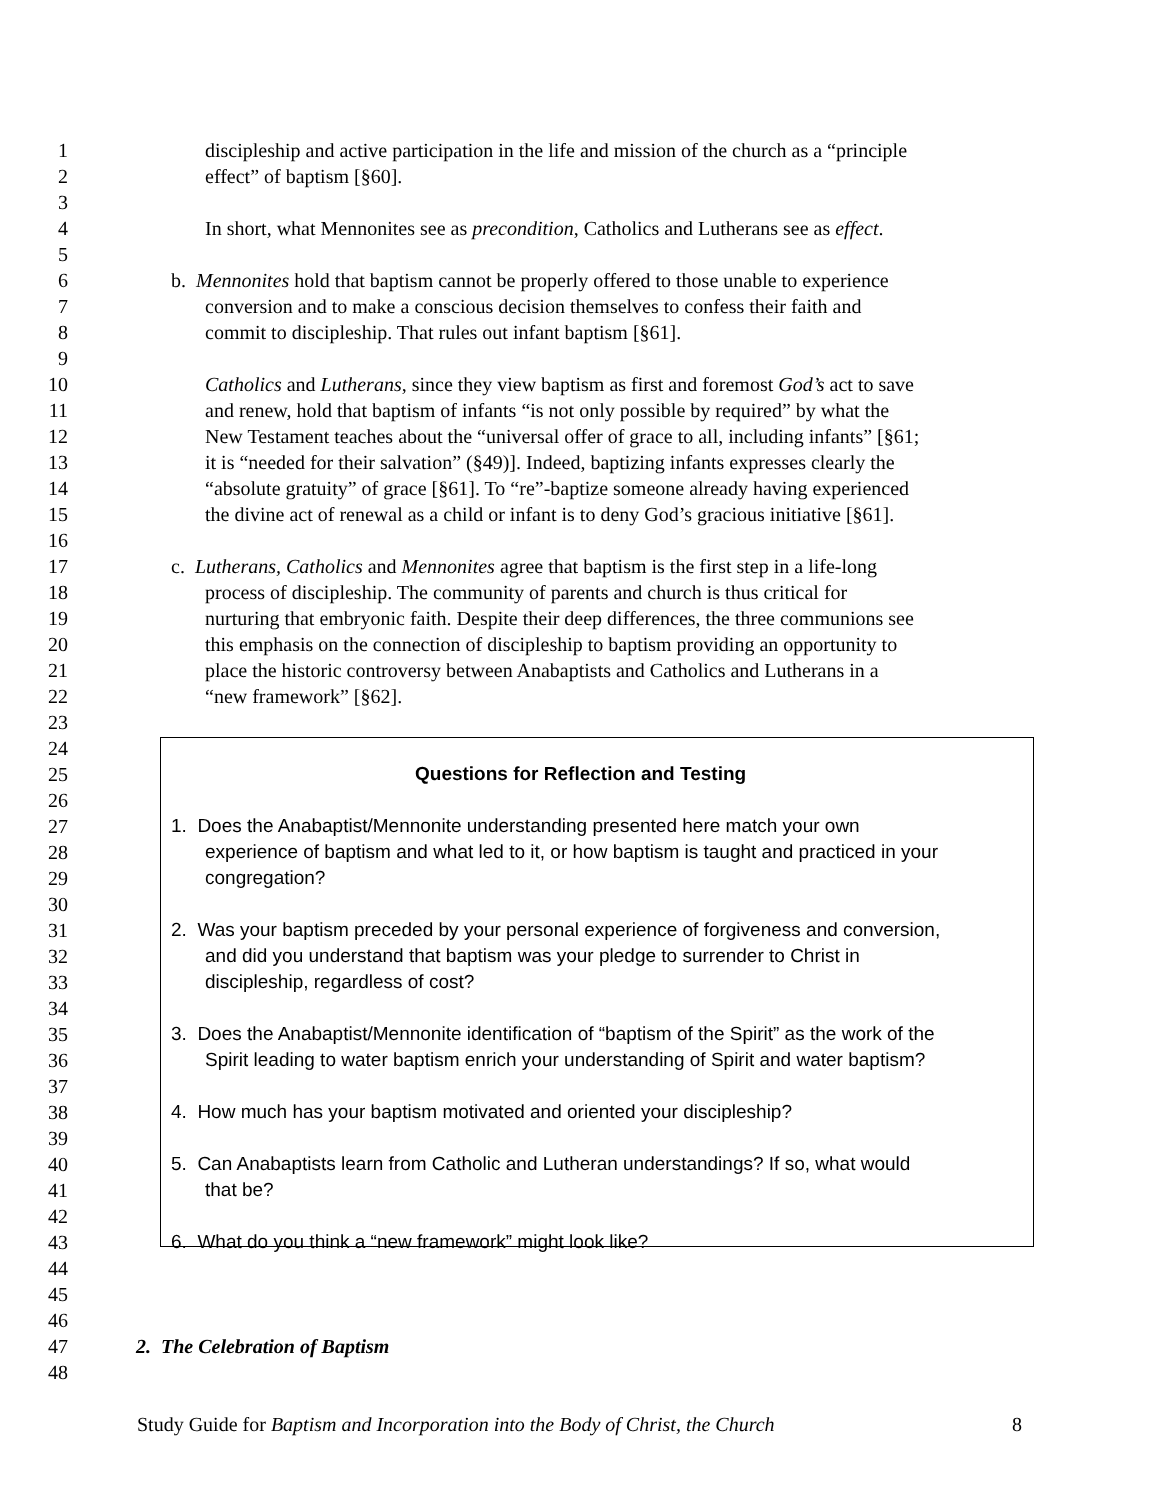1 discipleship and active participation in the life and mission of the church as a “principle
2 effect” of baptism [§60].
3
4 In short, what Mennonites see as precondition, Catholics and Lutherans see as effect.
5
6 b. Mennonites hold that baptism cannot be properly offered to those unable to experience
7 conversion and to make a conscious decision themselves to confess their faith and
8 commit to discipleship. That rules out infant baptism [§61].
9
10 Catholics and Lutherans, since they view baptism as first and foremost God’s act to save
11 and renew, hold that baptism of infants “is not only possible by required” by what the
12 New Testament teaches about the “universal offer of grace to all, including infants” [§61;
13 it is “needed for their salvation” (§49)]. Indeed, baptizing infants expresses clearly the
14 “absolute gratuity” of grace [§61]. To “re”-baptize someone already having experienced
15 the divine act of renewal as a child or infant is to deny God’s gracious initiative [§61].
16
17 c. Lutherans, Catholics and Mennonites agree that baptism is the first step in a life-long
18 process of discipleship. The community of parents and church is thus critical for
19 nurturing that embryonic faith. Despite their deep differences, the three communions see
20 this emphasis on the connection of discipleship to baptism providing an opportunity to
21 place the historic controversy between Anabaptists and Catholics and Lutherans in a
22 “new framework” [§62].
23
24
25 Questions for Reflection and Testing
26
27 1. Does the Anabaptist/Mennonite understanding presented here match your own
28 experience of baptism and what led to it, or how baptism is taught and practiced in your
29 congregation?
30
31 2. Was your baptism preceded by your personal experience of forgiveness and conversion,
32 and did you understand that baptism was your pledge to surrender to Christ in
33 discipleship, regardless of cost?
34
35 3. Does the Anabaptist/Mennonite identification of “baptism of the Spirit” as the work of the
36 Spirit leading to water baptism enrich your understanding of Spirit and water baptism?
37
38 4. How much has your baptism motivated and oriented your discipleship?
39
40 5. Can Anabaptists learn from Catholic and Lutheran understandings? If so, what would
41 that be?
42
43 6. What do you think a “new framework” might look like?
44
45
46
47 2. The Celebration of Baptism
48
Study Guide for Baptism and Incorporation into the Body of Christ, the Church 8